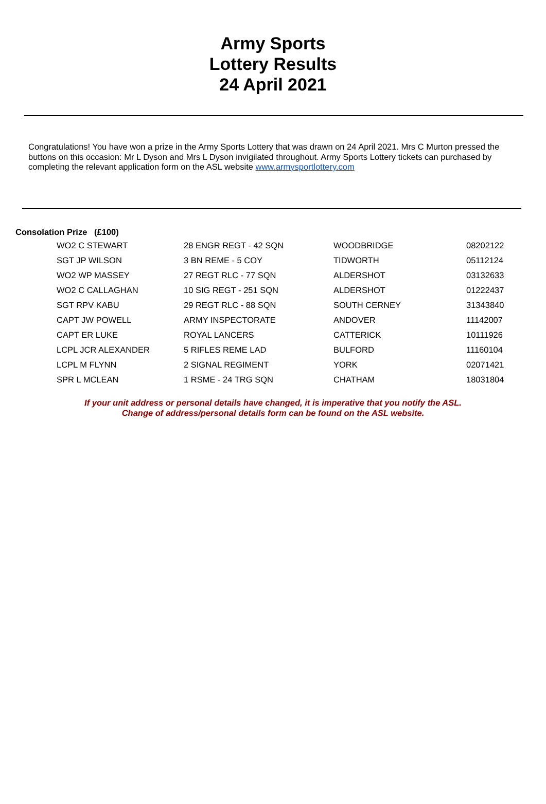Army Sports
Lottery Results
24 April 2021
Congratulations! You have won a prize in the Army Sports Lottery that was drawn on 24 April 2021. Mrs C Murton pressed the buttons on this occasion: Mr L Dyson and Mrs L Dyson invigilated throughout. Army Sports Lottery tickets can purchased by completing the relevant application form on the ASL website www.armysportlottery.com
Consolation Prize (£100)
| WO2 C STEWART | 28 ENGR REGT - 42 SQN | WOODBRIDGE | 08202122 |
| SGT JP WILSON | 3 BN REME - 5 COY | TIDWORTH | 05112124 |
| WO2 WP MASSEY | 27 REGT RLC - 77 SQN | ALDERSHOT | 03132633 |
| WO2 C CALLAGHAN | 10 SIG REGT - 251 SQN | ALDERSHOT | 01222437 |
| SGT RPV KABU | 29 REGT RLC - 88 SQN | SOUTH CERNEY | 31343840 |
| CAPT JW POWELL | ARMY INSPECTORATE | ANDOVER | 11142007 |
| CAPT ER LUKE | ROYAL LANCERS | CATTERICK | 10111926 |
| LCPL JCR ALEXANDER | 5 RIFLES REME LAD | BULFORD | 11160104 |
| LCPL M FLYNN | 2 SIGNAL REGIMENT | YORK | 02071421 |
| SPR L MCLEAN | 1 RSME - 24 TRG SQN | CHATHAM | 18031804 |
If your unit address or personal details have changed, it is imperative that you notify the ASL.
Change of address/personal details form can be found on the ASL website.